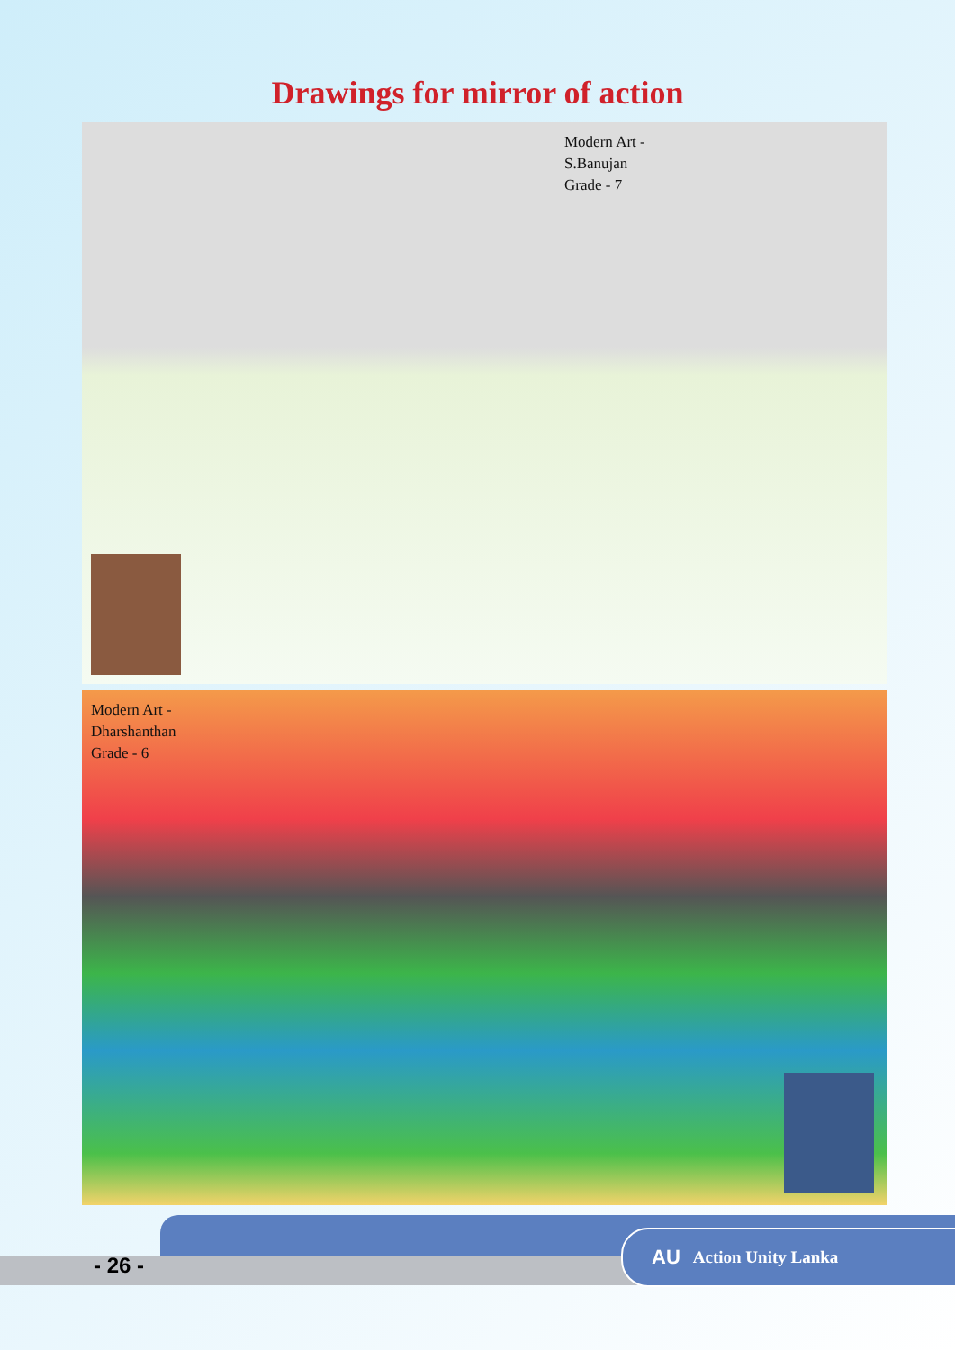Drawings for mirror of action
Modern Art -
S.Banujan
Grade - 7
Modern Art -
Dharshanthan
Grade - 6
- 26 -
AU Action Unity Lanka